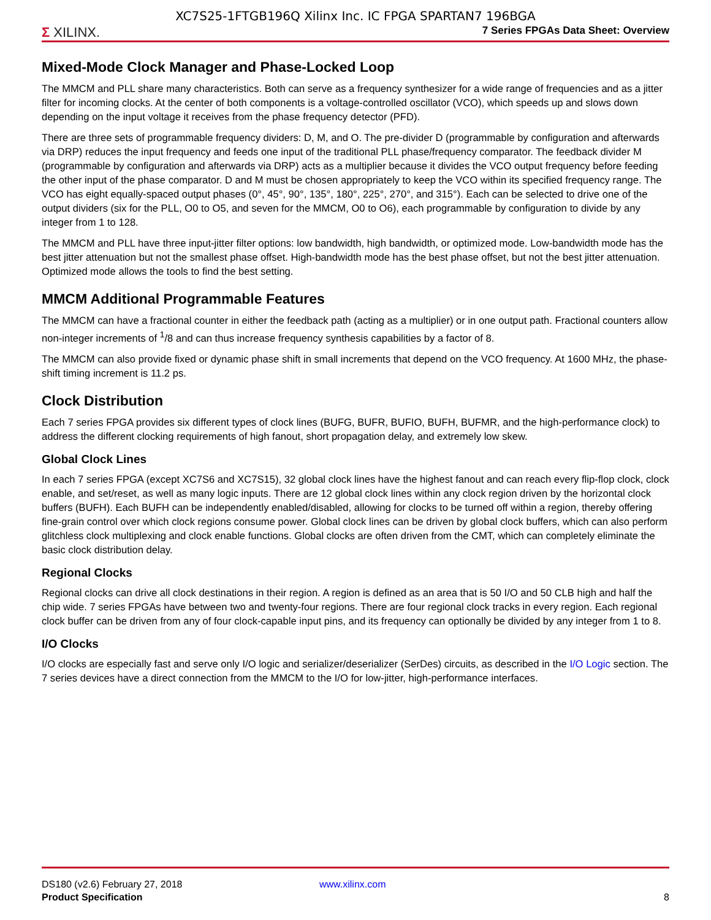XC7S25-1FTGB196Q Xilinx Inc. IC FPGA SPARTAN7 196BGA
Σ XILINX.
7 Series FPGAs Data Sheet: Overview
Mixed-Mode Clock Manager and Phase-Locked Loop
The MMCM and PLL share many characteristics. Both can serve as a frequency synthesizer for a wide range of frequencies and as a jitter filter for incoming clocks. At the center of both components is a voltage-controlled oscillator (VCO), which speeds up and slows down depending on the input voltage it receives from the phase frequency detector (PFD).
There are three sets of programmable frequency dividers: D, M, and O. The pre-divider D (programmable by configuration and afterwards via DRP) reduces the input frequency and feeds one input of the traditional PLL phase/frequency comparator. The feedback divider M (programmable by configuration and afterwards via DRP) acts as a multiplier because it divides the VCO output frequency before feeding the other input of the phase comparator. D and M must be chosen appropriately to keep the VCO within its specified frequency range. The VCO has eight equally-spaced output phases (0°, 45°, 90°, 135°, 180°, 225°, 270°, and 315°). Each can be selected to drive one of the output dividers (six for the PLL, O0 to O5, and seven for the MMCM, O0 to O6), each programmable by configuration to divide by any integer from 1 to 128.
The MMCM and PLL have three input-jitter filter options: low bandwidth, high bandwidth, or optimized mode. Low-bandwidth mode has the best jitter attenuation but not the smallest phase offset. High-bandwidth mode has the best phase offset, but not the best jitter attenuation. Optimized mode allows the tools to find the best setting.
MMCM Additional Programmable Features
The MMCM can have a fractional counter in either the feedback path (acting as a multiplier) or in one output path. Fractional counters allow non-integer increments of <sup>1</sup>/8 and can thus increase frequency synthesis capabilities by a factor of 8.
The MMCM can also provide fixed or dynamic phase shift in small increments that depend on the VCO frequency. At 1600 MHz, the phase-shift timing increment is 11.2 ps.
Clock Distribution
Each 7 series FPGA provides six different types of clock lines (BUFG, BUFR, BUFIO, BUFH, BUFMR, and the high-performance clock) to address the different clocking requirements of high fanout, short propagation delay, and extremely low skew.
Global Clock Lines
In each 7 series FPGA (except XC7S6 and XC7S15), 32 global clock lines have the highest fanout and can reach every flip-flop clock, clock enable, and set/reset, as well as many logic inputs. There are 12 global clock lines within any clock region driven by the horizontal clock buffers (BUFH). Each BUFH can be independently enabled/disabled, allowing for clocks to be turned off within a region, thereby offering fine-grain control over which clock regions consume power. Global clock lines can be driven by global clock buffers, which can also perform glitchless clock multiplexing and clock enable functions. Global clocks are often driven from the CMT, which can completely eliminate the basic clock distribution delay.
Regional Clocks
Regional clocks can drive all clock destinations in their region. A region is defined as an area that is 50 I/O and 50 CLB high and half the chip wide. 7 series FPGAs have between two and twenty-four regions. There are four regional clock tracks in every region. Each regional clock buffer can be driven from any of four clock-capable input pins, and its frequency can optionally be divided by any integer from 1 to 8.
I/O Clocks
I/O clocks are especially fast and serve only I/O logic and serializer/deserializer (SerDes) circuits, as described in the I/O Logic section. The 7 series devices have a direct connection from the MMCM to the I/O for low-jitter, high-performance interfaces.
DS180 (v2.6) February 27, 2018
Product Specification
www.xilinx.com
8